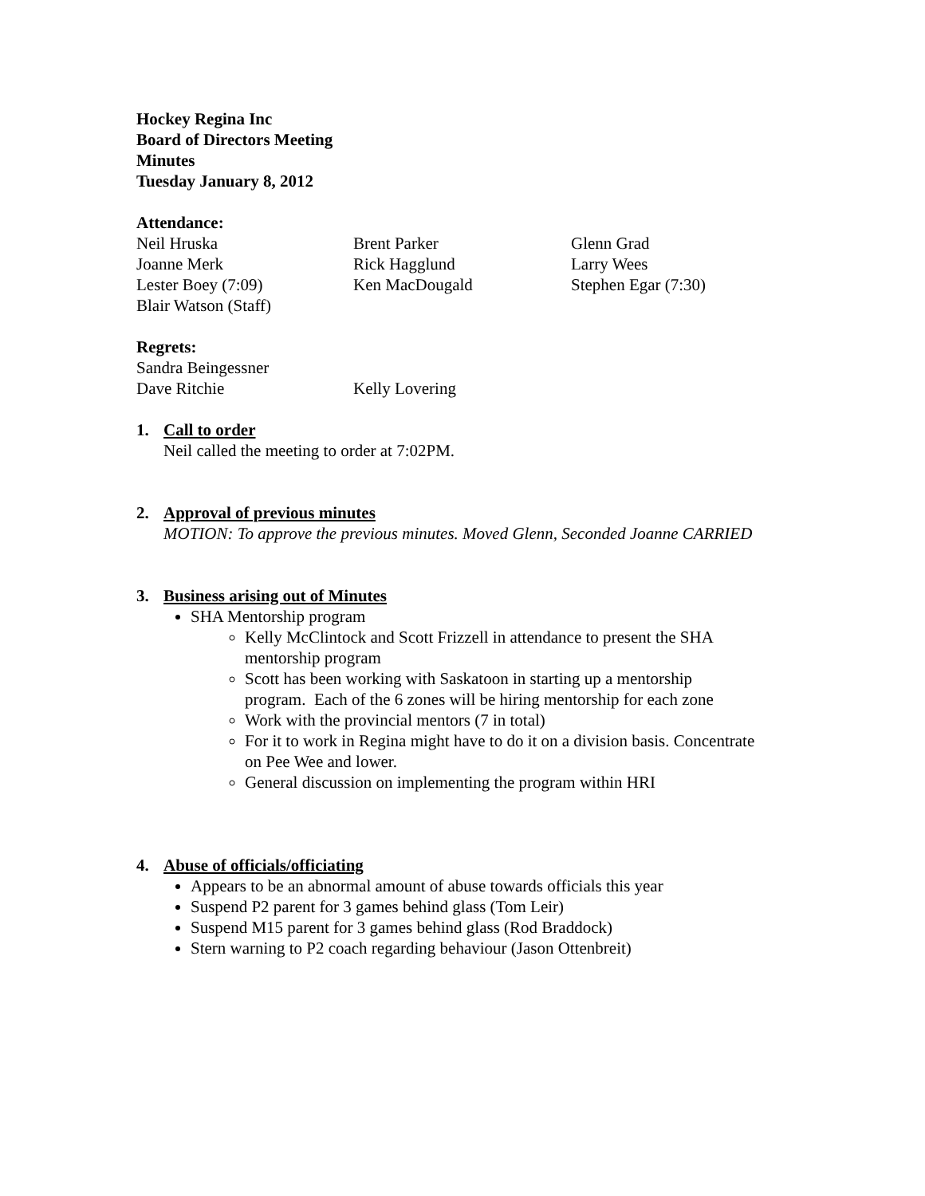Hockey Regina Inc
Board of Directors Meeting
Minutes
Tuesday January 8, 2012
Attendance:
Neil Hruska Brent Parker Glenn Grad
Joanne Merk Rick Hagglund Larry Wees
Lester Boey (7:09) Ken MacDougald Stephen Egar (7:30)
Blair Watson (Staff)
Regrets:
Sandra Beingessner
Dave Ritchie Kelly Lovering
1. Call to order
Neil called the meeting to order at 7:02PM.
2. Approval of previous minutes
MOTION: To approve the previous minutes. Moved Glenn, Seconded Joanne CARRIED
3. Business arising out of Minutes
SHA Mentorship program
Kelly McClintock and Scott Frizzell in attendance to present the SHA mentorship program
Scott has been working with Saskatoon in starting up a mentorship program. Each of the 6 zones will be hiring mentorship for each zone
Work with the provincial mentors (7 in total)
For it to work in Regina might have to do it on a division basis. Concentrate on Pee Wee and lower.
General discussion on implementing the program within HRI
4. Abuse of officials/officiating
Appears to be an abnormal amount of abuse towards officials this year
Suspend P2 parent for 3 games behind glass (Tom Leir)
Suspend M15 parent for 3 games behind glass (Rod Braddock)
Stern warning to P2 coach regarding behaviour (Jason Ottenbreit)